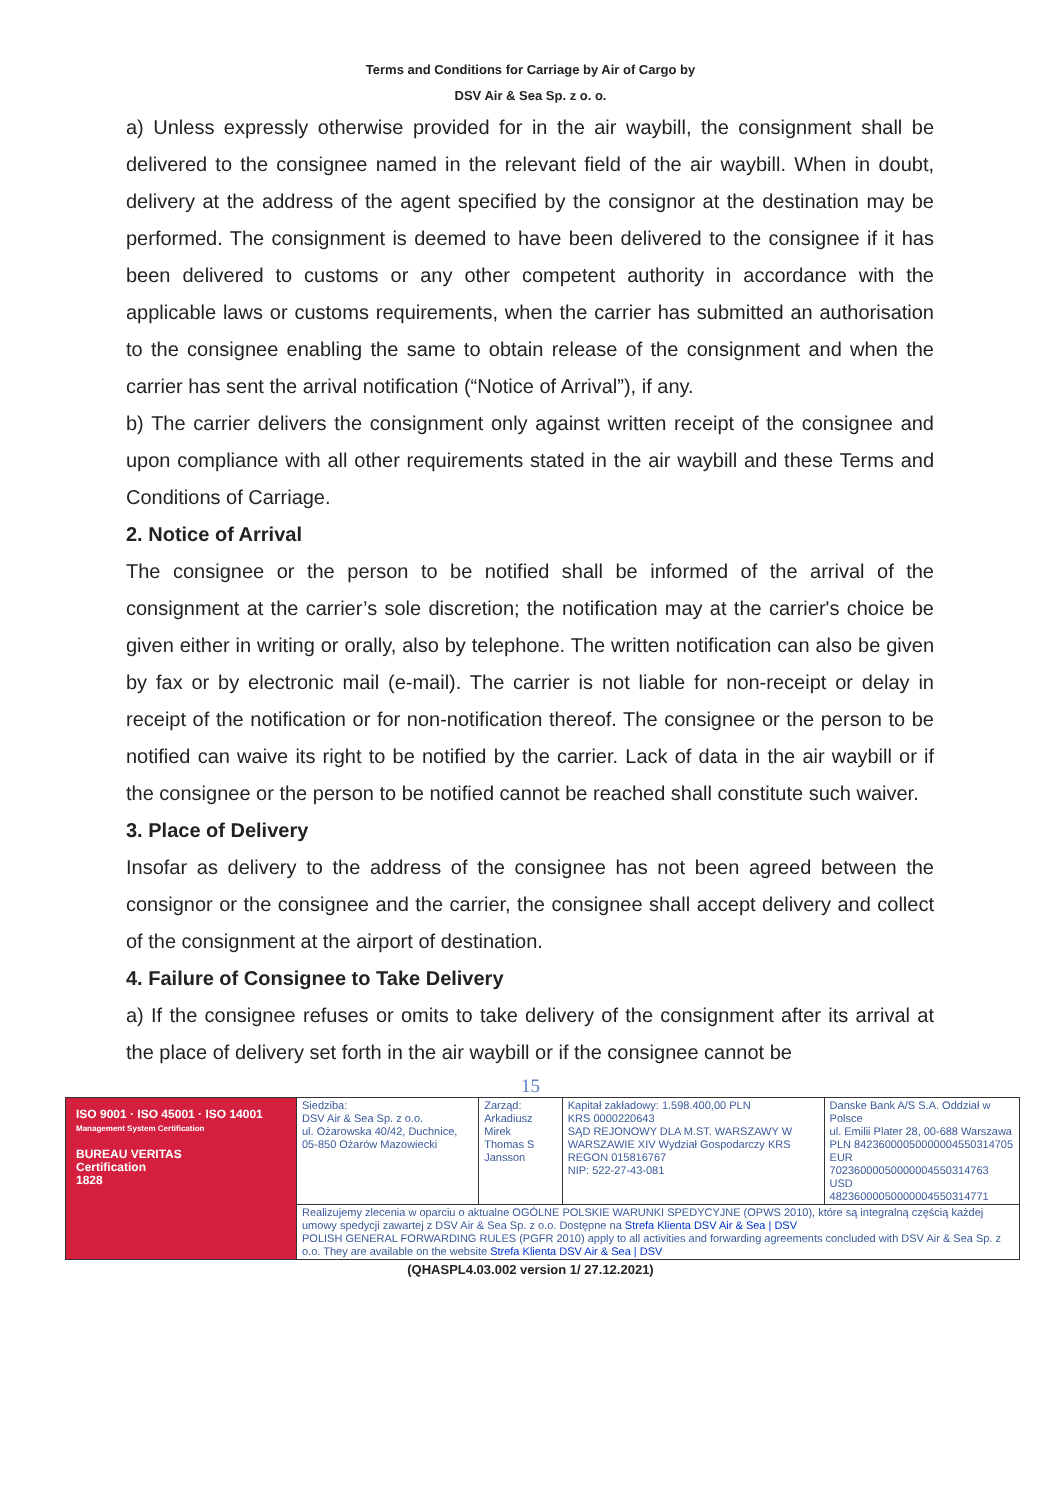Terms and Conditions for Carriage by Air of Cargo by
DSV Air & Sea Sp. z o. o.
a) Unless expressly otherwise provided for in the air waybill, the consignment shall be delivered to the consignee named in the relevant field of the air waybill. When in doubt, delivery at the address of the agent specified by the consignor at the destination may be performed. The consignment is deemed to have been delivered to the consignee if it has been delivered to customs or any other competent authority in accordance with the applicable laws or customs requirements, when the carrier has submitted an authorisation to the consignee enabling the same to obtain release of the consignment and when the carrier has sent the arrival notification (“Notice of Arrival”), if any.
b) The carrier delivers the consignment only against written receipt of the consignee and upon compliance with all other requirements stated in the air waybill and these Terms and Conditions of Carriage.
2. Notice of Arrival
The consignee or the person to be notified shall be informed of the arrival of the consignment at the carrier’s sole discretion; the notification may at the carrier's choice be given either in writing or orally, also by telephone. The written notification can also be given by fax or by electronic mail (e-mail). The carrier is not liable for non-receipt or delay in receipt of the notification or for non-notification thereof. The consignee or the person to be notified can waive its right to be notified by the carrier. Lack of data in the air waybill or if the consignee or the person to be notified cannot be reached shall constitute such waiver.
3. Place of Delivery
Insofar as delivery to the address of the consignee has not been agreed between the consignor or the consignee and the carrier, the consignee shall accept delivery and collect of the consignment at the airport of destination.
4. Failure of Consignee to Take Delivery
a) If the consignee refuses or omits to take delivery of the consignment after its arrival at the place of delivery set forth in the air waybill or if the consignee cannot be
15
| ISO 9001 · ISO 45001 · ISO 14001 Management System Certification BUREAU VERITAS Certification 1828 | Siedziba: DSV Air & Sea Sp. z o.o. ul. Ożarowska 40/42, Duchnice, 05-850 Ożarów Mazowiecki | Zarząd: Arkadiusz Mirek Thomas S Jansson | Kapitał zakładowy: 1.598.400,00 PLN KRS 0000220643 SĄD REJONOWY DLA M.ST. WARSZAWY W WARSZAWIE XIV Wydział Gospodarczy KRS REGON 015816767 NIP: 522-27-43-081 | Danske Bank A/S S.A. Oddział w Polsce ul. Emilii Plater 28, 00-688 Warszawa PLN 84236000050000004550314705 EUR 70236000050000004550314763 USD 48236000050000004550314771 |
| | Realizujemy zlecenia w oparciu o aktualne OGÓLNE POLSKIE WARUNKI SPEDYCYJNE (OPWS 2010), które są integralną częścią każdej umowy spedycji zawartej z DSV Air & Sea Sp. z o.o. Dostępne na Strefa Klienta DSV Air & Sea / DSV POLISH GENERAL FORWARDING RULES (PGFR 2010) apply to all activities and forwarding agreements concluded with DSV Air & Sea Sp. z o.o. They are available on the website Strefa Klienta DSV Air & Sea / DSV | | | |
(QHASPL4.03.002 version 1/ 27.12.2021)